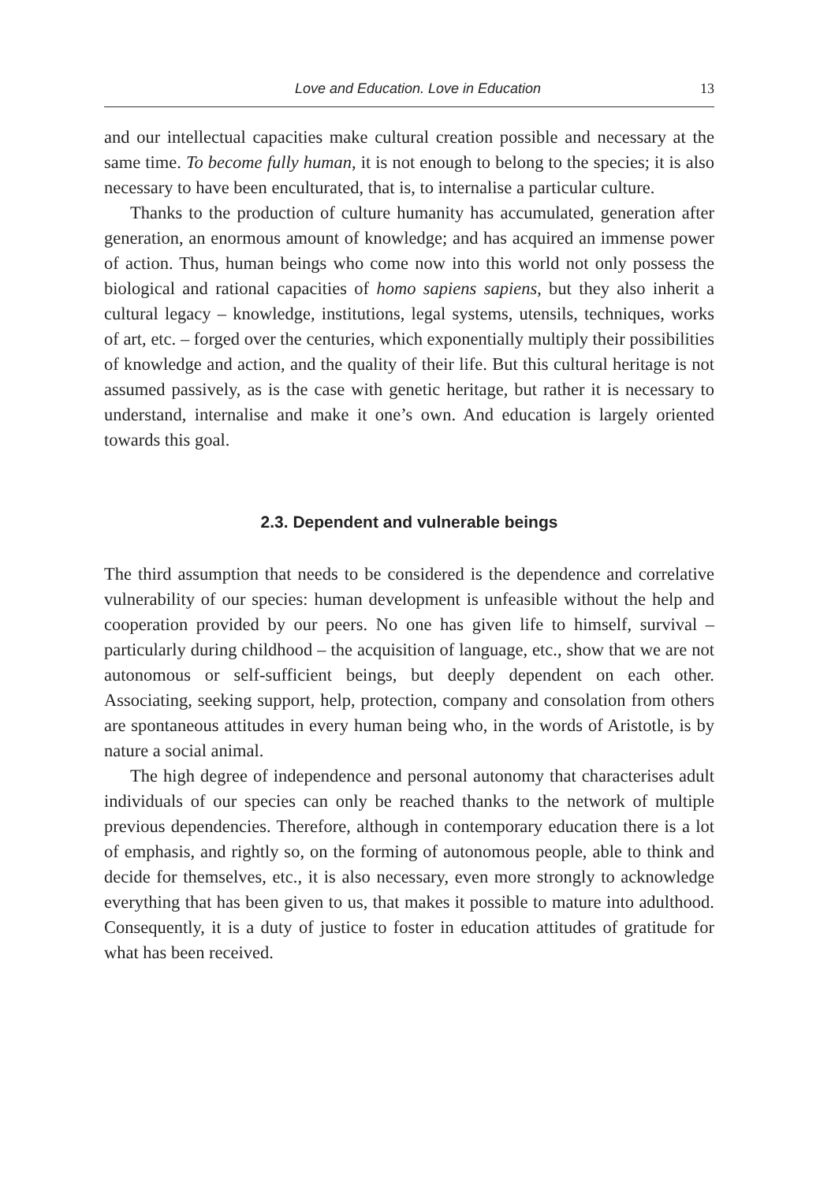Love and Education. Love in Education 13
and our intellectual capacities make cultural creation possible and necessary at the same time. To become fully human, it is not enough to belong to the species; it is also necessary to have been enculturated, that is, to internalise a particular culture.
Thanks to the production of culture humanity has accumulated, generation after generation, an enormous amount of knowledge; and has acquired an immense power of action. Thus, human beings who come now into this world not only possess the biological and rational capacities of homo sapiens sapiens, but they also inherit a cultural legacy – knowledge, institutions, legal systems, utensils, techniques, works of art, etc. – forged over the centuries, which exponentially multiply their possibilities of knowledge and action, and the quality of their life. But this cultural heritage is not assumed passively, as is the case with genetic heritage, but rather it is necessary to understand, internalise and make it one’s own. And education is largely oriented towards this goal.
2.3. Dependent and vulnerable beings
The third assumption that needs to be considered is the dependence and correlative vulnerability of our species: human development is unfeasible without the help and cooperation provided by our peers. No one has given life to himself, survival – particularly during childhood – the acquisition of language, etc., show that we are not autonomous or self-sufficient beings, but deeply dependent on each other. Associating, seeking support, help, protection, company and consolation from others are spontaneous attitudes in every human being who, in the words of Aristotle, is by nature a social animal.
The high degree of independence and personal autonomy that characterises adult individuals of our species can only be reached thanks to the network of multiple previous dependencies. Therefore, although in contemporary education there is a lot of emphasis, and rightly so, on the forming of autonomous people, able to think and decide for themselves, etc., it is also necessary, even more strongly to acknowledge everything that has been given to us, that makes it possible to mature into adulthood. Consequently, it is a duty of justice to foster in education attitudes of gratitude for what has been received.